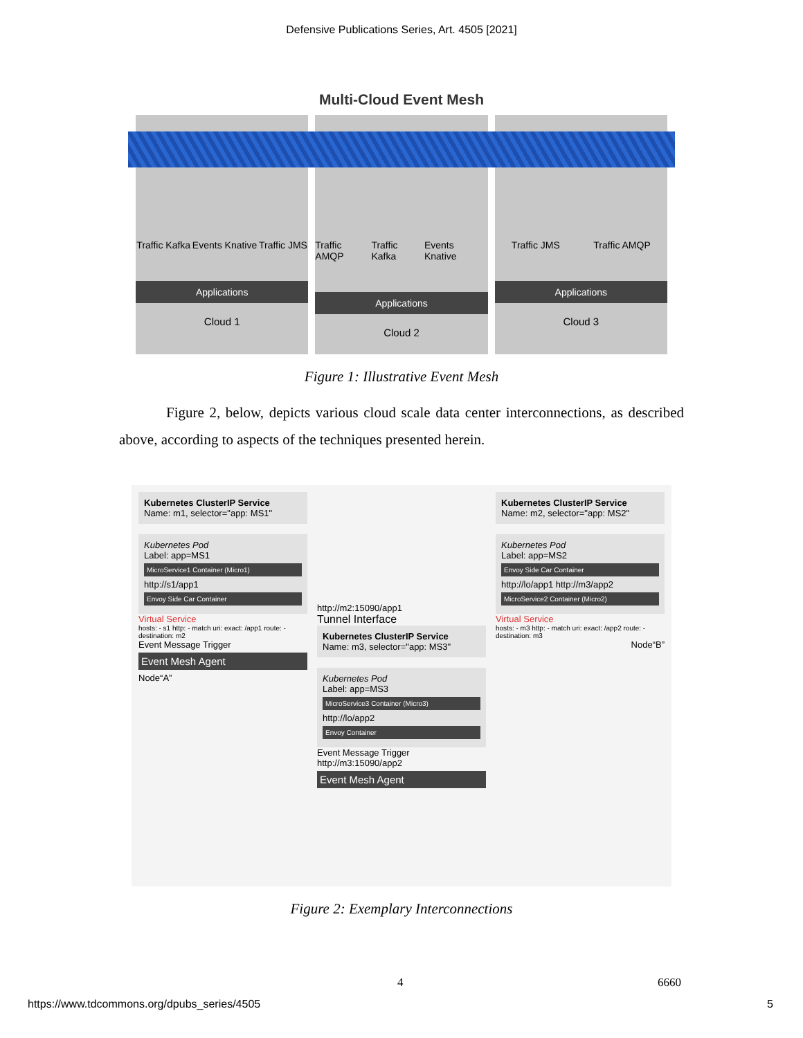Defensive Publications Series, Art. 4505 [2021]
Multi-Cloud Event Mesh
Traffic Kafka Events Knative Traffic JMS
Applications
Cloud 1
Traffic AMQP Traffic Kafka Events Knative
Applications
Cloud 2
Traffic JMS Traffic AMQP
Applications
Cloud 3
Figure 1: Illustrative Event Mesh
Figure 2, below, depicts various cloud scale data center interconnections, as described above, according to aspects of the techniques presented herein.
Kubernetes ClusterIP Service
Name: m1, selector="app: MS1"
Kubernetes Pod
Label: app=MS1
MicroService1 Container (Micro1)
http://s1/app1
Envoy Side Car Container
Virtual Service
hosts: - s1 http: - match uri: exact: /app1 route: - destination: m2
Event Message Trigger
Event Mesh Agent
Node“A”
http://m2:15090/app1
Tunnel Interface
Kubernetes ClusterIP Service
Name: m3, selector="app: MS3"
Kubernetes Pod
Label: app=MS3
MicroService3 Container (Micro3)
http://lo/app2
Envoy Container
Event Message Trigger
http://m3:15090/app2
Event Mesh Agent
Kubernetes ClusterIP Service
Name: m2, selector="app: MS2"
Kubernetes Pod
Label: app=MS2
Envoy Side Car Container
http://lo/app1 http://m3/app2
MicroService2 Container (Micro2)
Virtual Service
hosts: - m3 http: - match uri: exact: /app2 route: - destination: m3
Node“B”
Figure 2: Exemplary Interconnections
4 6660
https://www.tdcommons.org/dpubs_series/4505
5